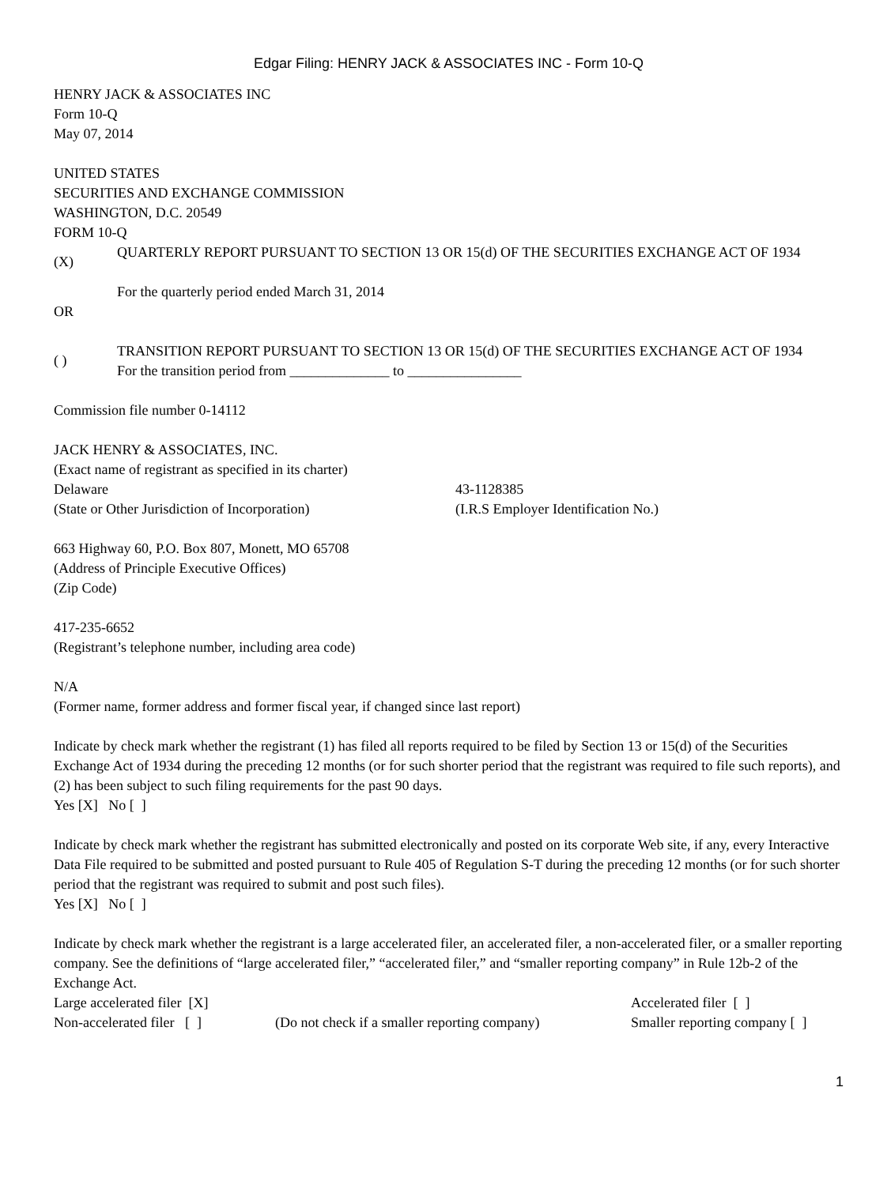Edgar Filing: HENRY JACK & ASSOCIATES INC - Form 10-Q
HENRY JACK & ASSOCIATES INC
Form 10-Q
May 07, 2014
UNITED STATES
SECURITIES AND EXCHANGE COMMISSION
WASHINGTON, D.C. 20549
FORM 10-Q
(X)
QUARTERLY REPORT PURSUANT TO SECTION 13 OR 15(d) OF THE SECURITIES EXCHANGE ACT OF 1934
For the quarterly period ended March 31, 2014
OR
( )
TRANSITION REPORT PURSUANT TO SECTION 13 OR 15(d) OF THE SECURITIES EXCHANGE ACT OF 1934
For the transition period from ______________ to ________________
Commission file number 0-14112
JACK HENRY & ASSOCIATES, INC.
(Exact name of registrant as specified in its charter)
Delaware
(State or Other Jurisdiction of Incorporation)
43-1128385
(I.R.S Employer Identification No.)
663 Highway 60, P.O. Box 807, Monett, MO 65708
(Address of Principle Executive Offices)
(Zip Code)
417-235-6652
(Registrant’s telephone number, including area code)
N/A
(Former name, former address and former fiscal year, if changed since last report)
Indicate by check mark whether the registrant (1) has filed all reports required to be filed by Section 13 or 15(d) of the Securities Exchange Act of 1934 during the preceding 12 months (or for such shorter period that the registrant was required to file such reports), and (2) has been subject to such filing requirements for the past 90 days.
Yes [X] No [ ]
Indicate by check mark whether the registrant has submitted electronically and posted on its corporate Web site, if any, every Interactive Data File required to be submitted and posted pursuant to Rule 405 of Regulation S-T during the preceding 12 months (or for such shorter period that the registrant was required to submit and post such files).
Yes [X] No [ ]
Indicate by check mark whether the registrant is a large accelerated filer, an accelerated filer, a non-accelerated filer, or a smaller reporting company. See the definitions of “large accelerated filer,” “accelerated filer,” and “smaller reporting company” in Rule 12b-2 of the Exchange Act.
Large accelerated filer [X] Accelerated filer [ ]
Non-accelerated filer [ ]
(Do not check if a smaller reporting company)
Smaller reporting company [ ]
1